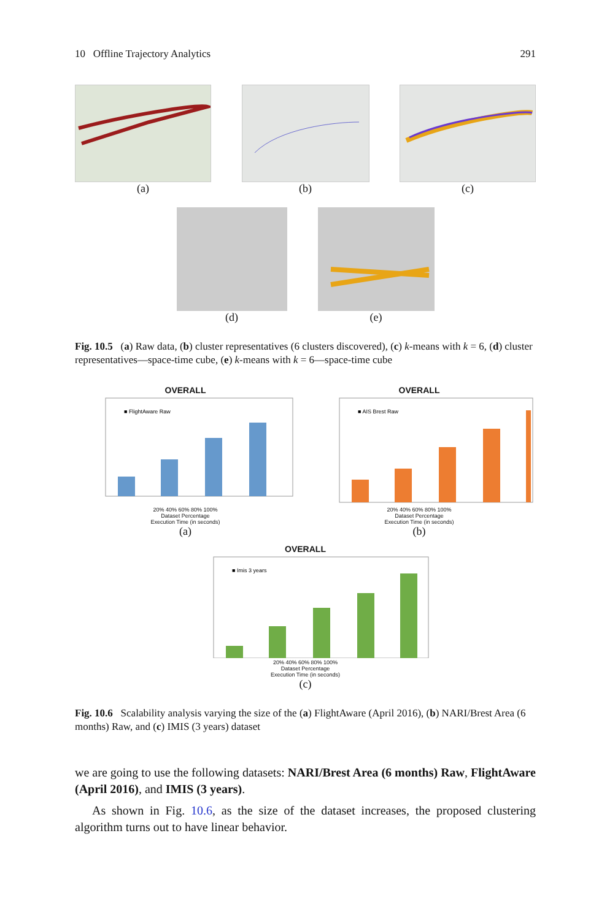10 Offline Trajectory Analytics 291
(a) (b) (c)
(d) (e)
Fig. 10.5 (a) Raw data, (b) cluster representatives (6 clusters discovered), (c) k-means with k = 6, (d) cluster representatives—space-time cube, (e) k-means with k = 6—space-time cube
OVERALL
■ FlightAware Raw
20% 40% 60% 80% 100%
Dataset Percentage
Execution Time (in seconds)
(a)
OVERALL
■ AIS Brest Raw
20% 40% 60% 80% 100%
Dataset Percentage
Execution Time (in seconds)
(b)
OVERALL
■ Imis 3 years
20% 40% 60% 80% 100%
Dataset Percentage
Execution Time (in seconds)
(c)
Fig. 10.6 Scalability analysis varying the size of the (a) FlightAware (April 2016), (b) NARI/Brest Area (6 months) Raw, and (c) IMIS (3 years) dataset
we are going to use the following datasets: NARI/Brest Area (6 months) Raw, FlightAware (April 2016), and IMIS (3 years).
As shown in Fig. 10.6, as the size of the dataset increases, the proposed clustering algorithm turns out to have linear behavior.